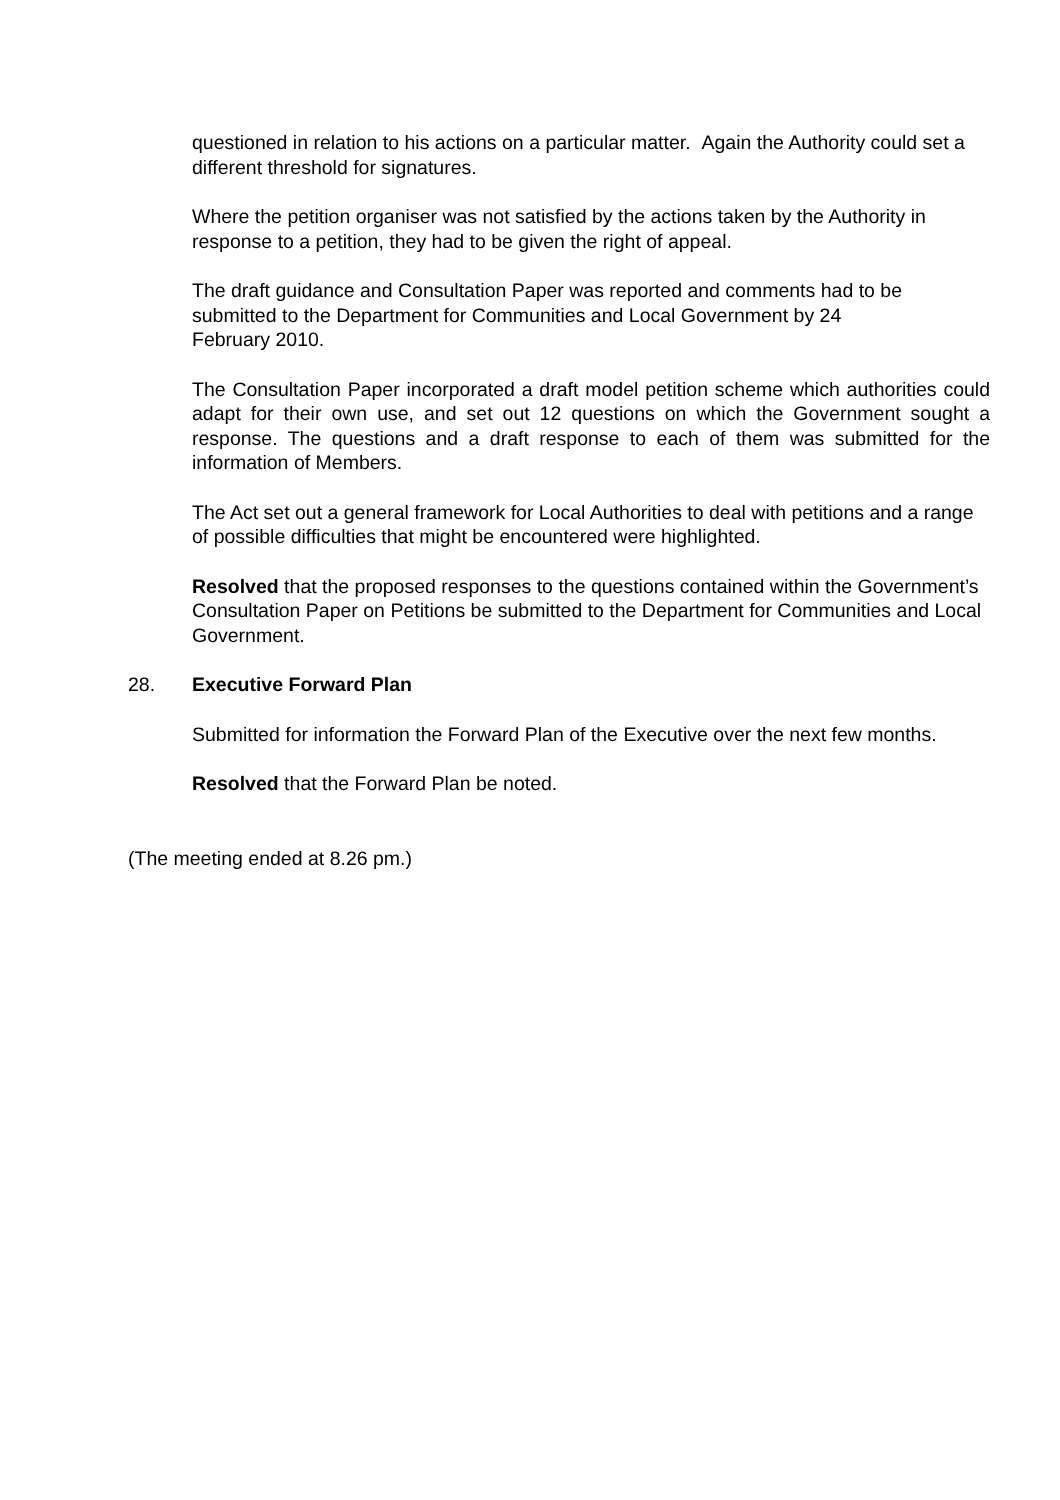questioned in relation to his actions on a particular matter. Again the Authority could set a different threshold for signatures.
Where the petition organiser was not satisfied by the actions taken by the Authority in response to a petition, they had to be given the right of appeal.
The draft guidance and Consultation Paper was reported and comments had to be submitted to the Department for Communities and Local Government by 24
February 2010.
The Consultation Paper incorporated a draft model petition scheme which authorities could adapt for their own use, and set out 12 questions on which the Government sought a response. The questions and a draft response to each of them was submitted for the information of Members.
The Act set out a general framework for Local Authorities to deal with petitions and a range of possible difficulties that might be encountered were highlighted.
Resolved that the proposed responses to the questions contained within the Government’s Consultation Paper on Petitions be submitted to the Department for Communities and Local Government.
28. Executive Forward Plan
Submitted for information the Forward Plan of the Executive over the next few months.
Resolved that the Forward Plan be noted.
(The meeting ended at 8.26 pm.)